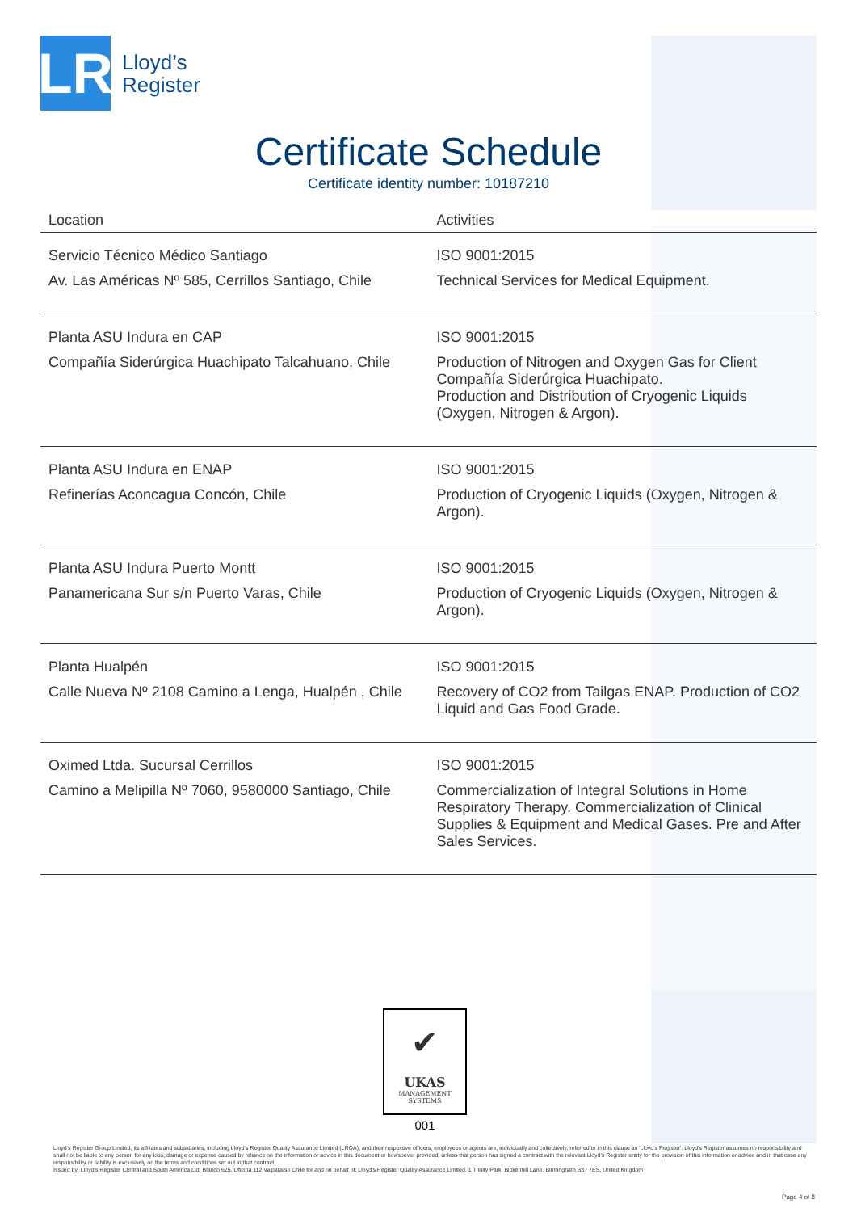LR
Lloyd’s
Register
Certificate Schedule
Certificate identity number: 10187210
| Location | Activities |
| --- | --- |
| Servicio Técnico Médico Santiago Av. Las Américas Nº 585, Cerrillos Santiago, Chile | ISO 9001:2015 Technical Services for Medical Equipment. |
| Planta ASU Indura en CAP Compañía Siderúrgica Huachipato Talcahuano, Chile | ISO 9001:2015 Production of Nitrogen and Oxygen Gas for Client Compañía Siderúrgica Huachipato. Production and Distribution of Cryogenic Liquids (Oxygen, Nitrogen & Argon). |
| Planta ASU Indura en ENAP Refinerías Aconcagua Concón, Chile | ISO 9001:2015 Production of Cryogenic Liquids (Oxygen, Nitrogen & Argon). |
| Planta ASU Indura Puerto Montt Panamericana Sur s/n Puerto Varas, Chile | ISO 9001:2015 Production of Cryogenic Liquids (Oxygen, Nitrogen & Argon). |
| Planta Hualpén Calle Nueva Nº 2108 Camino a Lenga, Hualpén , Chile | ISO 9001:2015 Recovery of CO2 from Tailgas ENAP. Production of CO2 Liquid and Gas Food Grade. |
| Oximed Ltda. Sucursal Cerrillos Camino a Melipilla Nº 7060, 9580000 Santiago, Chile | ISO 9001:2015 Commercialization of Integral Solutions in Home Respiratory Therapy. Commercialization of Clinical Supplies & Equipment and Medical Gases. Pre and After Sales Services. |
✔
UKAS
MANAGEMENT
SYSTEMS
001
Lloyd's Register Group Limited, its affiliates and subsidiaries, including Lloyd's Register Quality Assurance Limited (LRQA), and their respective officers, employees or agents are, individually and collectively, referred to in this clause as 'Lloyd's Register'. Lloyd's Register assumes no responsibility and shall not be liable to any person for any loss, damage or expense caused by reliance on the information or advice in this document or howsoever provided, unless that person has signed a contract with the relevant Lloyd's Register entity for the provision of this information or advice and in that case any responsibility or liability is exclusively on the terms and conditions set out in that contract.
Issued by: Lloyd's Register Central and South America Ltd, Blanco 625, Oficina 112 Valparaíso Chile for and on behalf of: Lloyd's Register Quality Assurance Limited, 1 Trinity Park, Bickenhill Lane, Birmingham B37 7ES, United Kingdom
Page 4 of 8